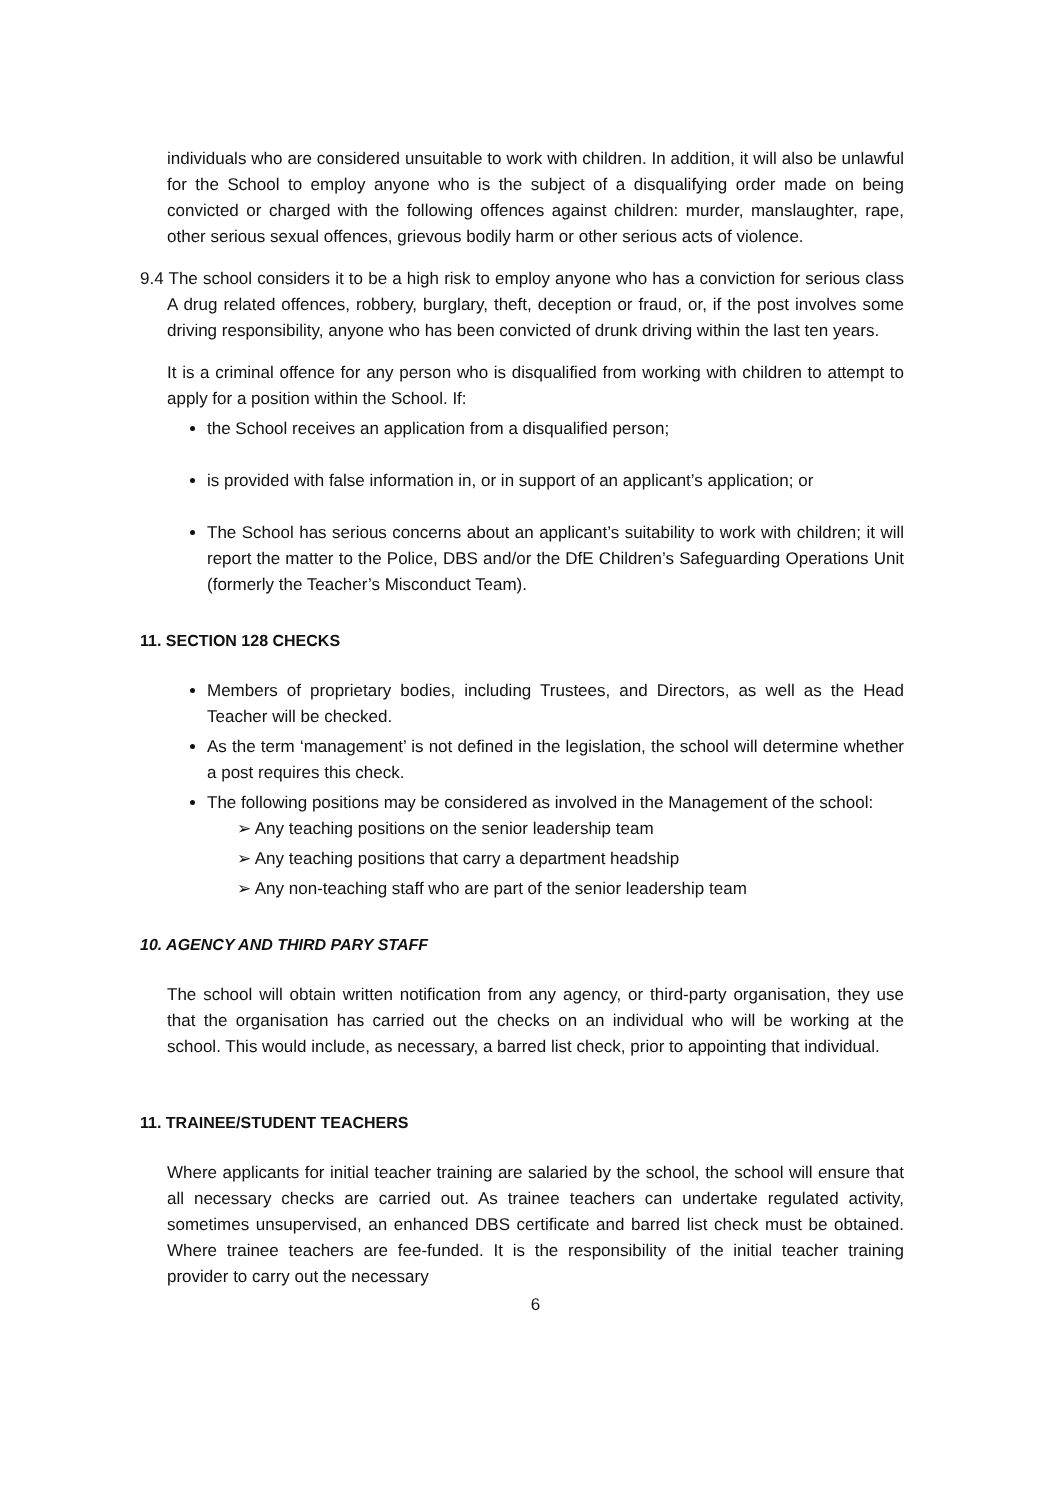individuals who are considered unsuitable to work with children. In addition, it will also be unlawful for the School to employ anyone who is the subject of a disqualifying order made on being convicted or charged with the following offences against children: murder, manslaughter, rape, other serious sexual offences, grievous bodily harm or other serious acts of violence.
9.4 The school considers it to be a high risk to employ anyone who has a conviction for serious class A drug related offences, robbery, burglary, theft, deception or fraud, or, if the post involves some driving responsibility, anyone who has been convicted of drunk driving within the last ten years.
It is a criminal offence for any person who is disqualified from working with children to attempt to apply for a position within the School. If:
the School receives an application from a disqualified person;
is provided with false information in, or in support of an applicant’s application; or
The School has serious concerns about an applicant’s suitability to work with children; it will report the matter to the Police, DBS and/or the DfE Children’s Safeguarding Operations Unit (formerly the Teacher’s Misconduct Team).
11. SECTION 128 CHECKS
Members of proprietary bodies, including Trustees, and Directors, as well as the Head Teacher will be checked.
As the term ‘management’ is not defined in the legislation, the school will determine whether a post requires this check.
The following positions may be considered as involved in the Management of the school:
➢ Any teaching positions on the senior leadership team
➢ Any teaching positions that carry a department headship
➢ Any non-teaching staff who are part of the senior leadership team
10. AGENCY AND THIRD PARY STAFF
The school will obtain written notification from any agency, or third-party organisation, they use that the organisation has carried out the checks on an individual who will be working at the school. This would include, as necessary, a barred list check, prior to appointing that individual.
11. TRAINEE/STUDENT TEACHERS
Where applicants for initial teacher training are salaried by the school, the school will ensure that all necessary checks are carried out. As trainee teachers can undertake regulated activity, sometimes unsupervised, an enhanced DBS certificate and barred list check must be obtained. Where trainee teachers are fee-funded. It is the responsibility of the initial teacher training provider to carry out the necessary
6